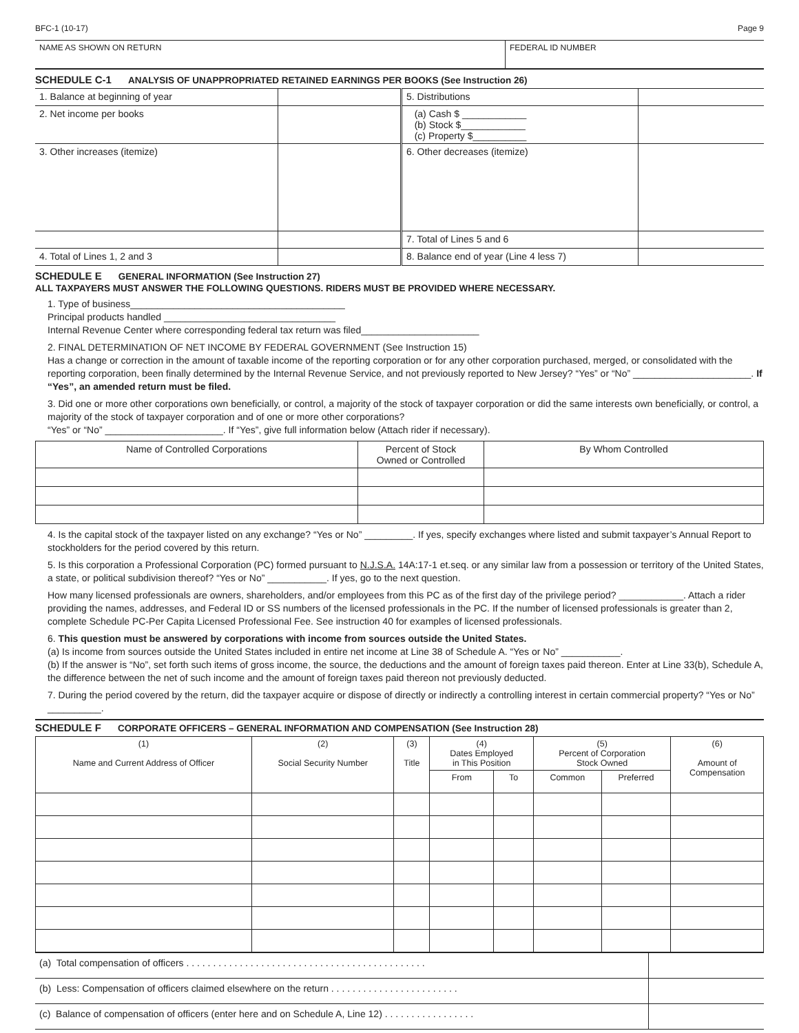BFC-1 (10-17) Page 9
| NAME AS SHOWN ON RETURN | FEDERAL ID NUMBER |
SCHEDULE C-1 ANALYSIS OF UNAPPROPRIATED RETAINED EARNINGS PER BOOKS (See Instruction 26)
| 1. Balance at beginning of year | | 5. Distributions | |
| 2. Net income per books | | (a) Cash $ ____________ (b) Stock $____________ (c) Property $__________ | |
| 3. Other increases (itemize) | | 6. Other decreases (itemize) | |
| | | 7. Total of Lines 5 and 6 | |
| 4. Total of Lines 1, 2 and 3 | | 8. Balance end of year (Line 4 less 7) | |
SCHEDULE E GENERAL INFORMATION (See Instruction 27)
ALL TAXPAYERS MUST ANSWER THE FOLLOWING QUESTIONS. RIDERS MUST BE PROVIDED WHERE NECESSARY.
1. Type of business________________________________________
Principal products handled ________________________________
Internal Revenue Center where corresponding federal tax return was filed______________________
2. FINAL DETERMINATION OF NET INCOME BY FEDERAL GOVERNMENT (See Instruction 15)
Has a change or correction in the amount of taxable income of the reporting corporation or for any other corporation purchased, merged, or consolidated with the reporting corporation, been finally determined by the Internal Revenue Service, and not previously reported to New Jersey? “Yes” or “No” ______________________. If “Yes”, an amended return must be filed.
3. Did one or more other corporations own beneficially, or control, a majority of the stock of taxpayer corporation or did the same interests own beneficially, or control, a majority of the stock of taxpayer corporation and of one or more other corporations?
“Yes” or “No” ______________________. If “Yes”, give full information below (Attach rider if necessary).
| Name of Controlled Corporations | Percent of Stock Owned or Controlled | By Whom Controlled |
| --- | --- | --- |
4. Is the capital stock of the taxpayer listed on any exchange? “Yes or No” _________. If yes, specify exchanges where listed and submit taxpayer’s Annual Report to stockholders for the period covered by this return.
5. Is this corporation a Professional Corporation (PC) formed pursuant to N.J.S.A. 14A:17-1 et.seq. or any similar law from a possession or territory of the United States, a state, or political subdivision thereof? “Yes or No” ___________. If yes, go to the next question.
How many licensed professionals are owners, shareholders, and/or employees from this PC as of the first day of the privilege period? ____________. Attach a rider providing the names, addresses, and Federal ID or SS numbers of the licensed professionals in the PC. If the number of licensed professionals is greater than 2, complete Schedule PC-Per Capita Licensed Professional Fee. See instruction 40 for examples of licensed professionals.
6. This question must be answered by corporations with income from sources outside the United States.
(a) Is income from sources outside the United States included in entire net income at Line 38 of Schedule A. “Yes or No” ___________.
(b) If the answer is “No”, set forth such items of gross income, the source, the deductions and the amount of foreign taxes paid thereon. Enter at Line 33(b), Schedule A, the difference between the net of such income and the amount of foreign taxes paid thereon not previously deducted.
7. During the period covered by the return, did the taxpayer acquire or dispose of directly or indirectly a controlling interest in certain commercial property? “Yes or No” __________.
SCHEDULE F CORPORATE OFFICERS – GENERAL INFORMATION AND COMPENSATION (See Instruction 28)
| (1) Name and Current Address of Officer | (2) Social Security Number | (3) Title | (4) Dates Employed in This Position | | (5) Percent of Corporation Stock Owned | | (6) Amount of Compensation |
| --- | --- | --- | --- | --- | --- | --- | --- |
| | | | From | To | Common | Preferred | |
| (a) Total compensation of officers . . . . . . . . . . . . . . . . . . . . . . . . . . . . . . . . . . . . . . . . . . . . . | |
| (b) Less: Compensation of officers claimed elsewhere on the return . . . . . . . . . . . . . . . . . . . . . . . . | |
| (c) Balance of compensation of officers (enter here and on Schedule A, Line 12) . . . . . . . . . . . . . . . . . | |